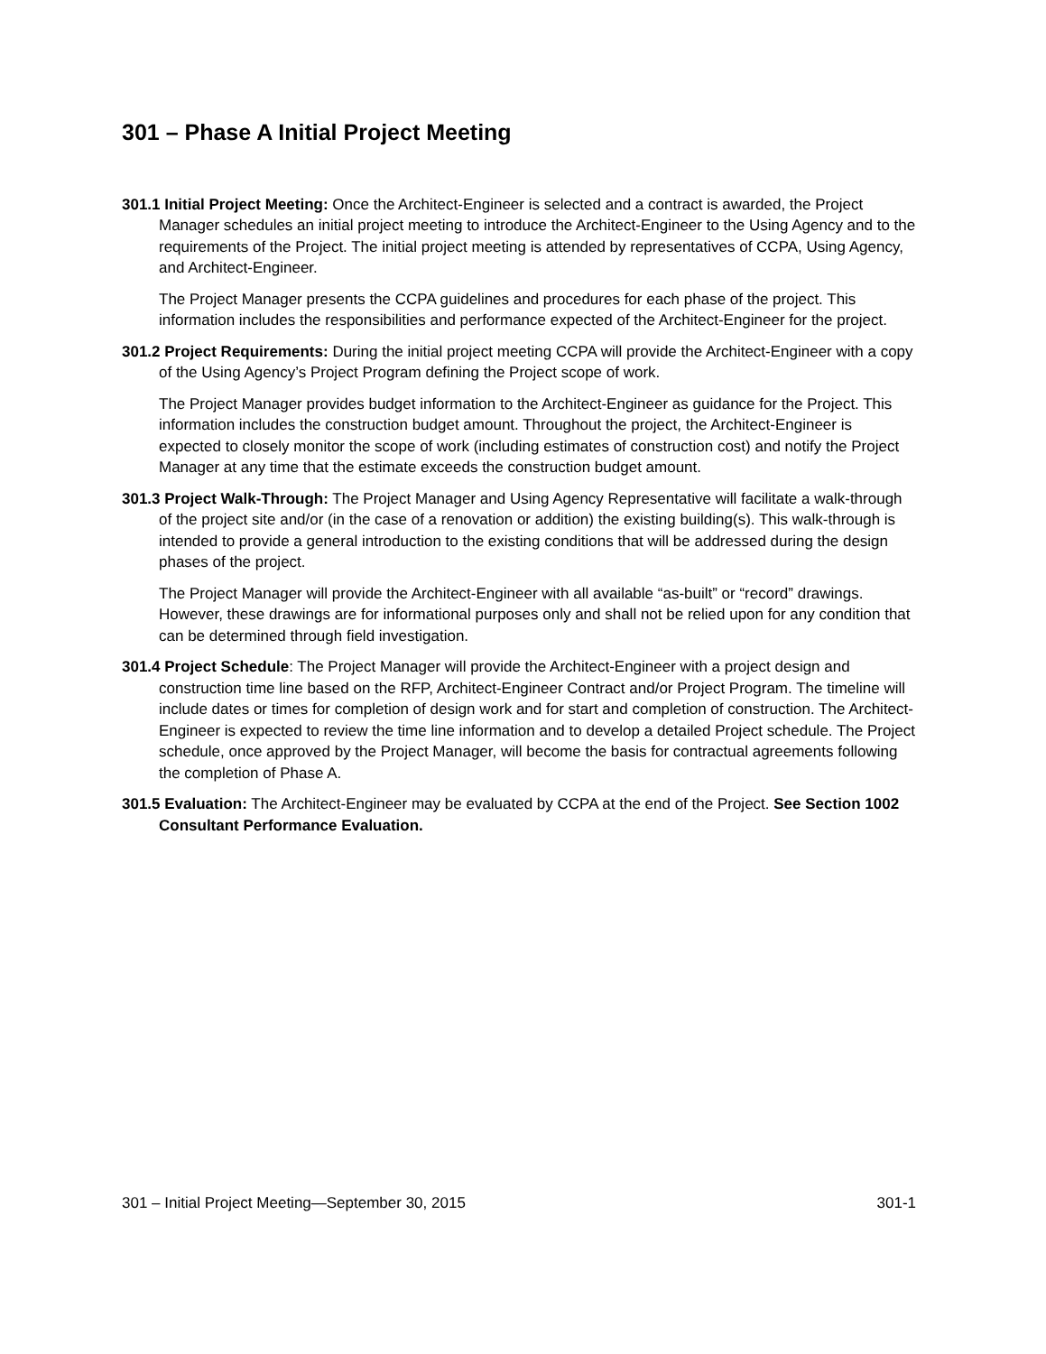301 – Phase A Initial Project Meeting
301.1 Initial Project Meeting: Once the Architect-Engineer is selected and a contract is awarded, the Project Manager schedules an initial project meeting to introduce the Architect-Engineer to the Using Agency and to the requirements of the Project. The initial project meeting is attended by representatives of CCPA, Using Agency, and Architect-Engineer.
The Project Manager presents the CCPA guidelines and procedures for each phase of the project. This information includes the responsibilities and performance expected of the Architect-Engineer for the project.
301.2 Project Requirements: During the initial project meeting CCPA will provide the Architect-Engineer with a copy of the Using Agency’s Project Program defining the Project scope of work.
The Project Manager provides budget information to the Architect-Engineer as guidance for the Project. This information includes the construction budget amount. Throughout the project, the Architect-Engineer is expected to closely monitor the scope of work (including estimates of construction cost) and notify the Project Manager at any time that the estimate exceeds the construction budget amount.
301.3 Project Walk-Through: The Project Manager and Using Agency Representative will facilitate a walk-through of the project site and/or (in the case of a renovation or addition) the existing building(s). This walk-through is intended to provide a general introduction to the existing conditions that will be addressed during the design phases of the project.
The Project Manager will provide the Architect-Engineer with all available “as-built” or “record” drawings. However, these drawings are for informational purposes only and shall not be relied upon for any condition that can be determined through field investigation.
301.4 Project Schedule: The Project Manager will provide the Architect-Engineer with a project design and construction time line based on the RFP, Architect-Engineer Contract and/or Project Program. The timeline will include dates or times for completion of design work and for start and completion of construction. The Architect-Engineer is expected to review the time line information and to develop a detailed Project schedule. The Project schedule, once approved by the Project Manager, will become the basis for contractual agreements following the completion of Phase A.
301.5 Evaluation: The Architect-Engineer may be evaluated by CCPA at the end of the Project. See Section 1002 Consultant Performance Evaluation.
301 – Initial Project Meeting—September 30, 2015 301-1